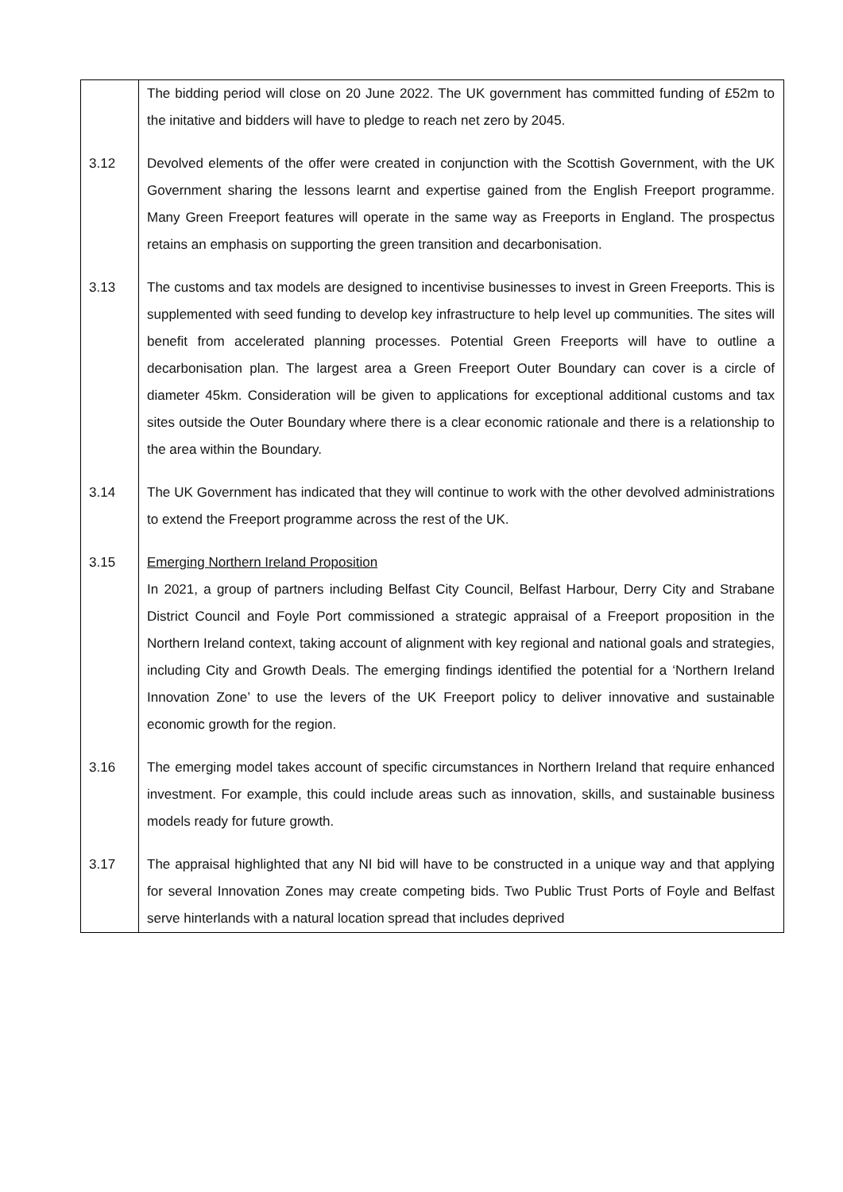| | The bidding period will close on 20 June 2022. The UK government has committed funding of £52m to the initative and bidders will have to pledge to reach net zero by 2045. |
| 3.12 | Devolved elements of the offer were created in conjunction with the Scottish Government, with the UK Government sharing the lessons learnt and expertise gained from the English Freeport programme. Many Green Freeport features will operate in the same way as Freeports in England. The prospectus retains an emphasis on supporting the green transition and decarbonisation. |
| 3.13 | The customs and tax models are designed to incentivise businesses to invest in Green Freeports. This is supplemented with seed funding to develop key infrastructure to help level up communities. The sites will benefit from accelerated planning processes. Potential Green Freeports will have to outline a decarbonisation plan. The largest area a Green Freeport Outer Boundary can cover is a circle of diameter 45km. Consideration will be given to applications for exceptional additional customs and tax sites outside the Outer Boundary where there is a clear economic rationale and there is a relationship to the area within the Boundary. |
| 3.14 | The UK Government has indicated that they will continue to work with the other devolved administrations to extend the Freeport programme across the rest of the UK. |
| 3.15 | Emerging Northern Ireland Proposition In 2021, a group of partners including Belfast City Council, Belfast Harbour, Derry City and Strabane District Council and Foyle Port commissioned a strategic appraisal of a Freeport proposition in the Northern Ireland context, taking account of alignment with key regional and national goals and strategies, including City and Growth Deals. The emerging findings identified the potential for a ‘Northern Ireland Innovation Zone’ to use the levers of the UK Freeport policy to deliver innovative and sustainable economic growth for the region. |
| 3.16 | The emerging model takes account of specific circumstances in Northern Ireland that require enhanced investment. For example, this could include areas such as innovation, skills, and sustainable business models ready for future growth. |
| 3.17 | The appraisal highlighted that any NI bid will have to be constructed in a unique way and that applying for several Innovation Zones may create competing bids. Two Public Trust Ports of Foyle and Belfast serve hinterlands with a natural location spread that includes deprived |